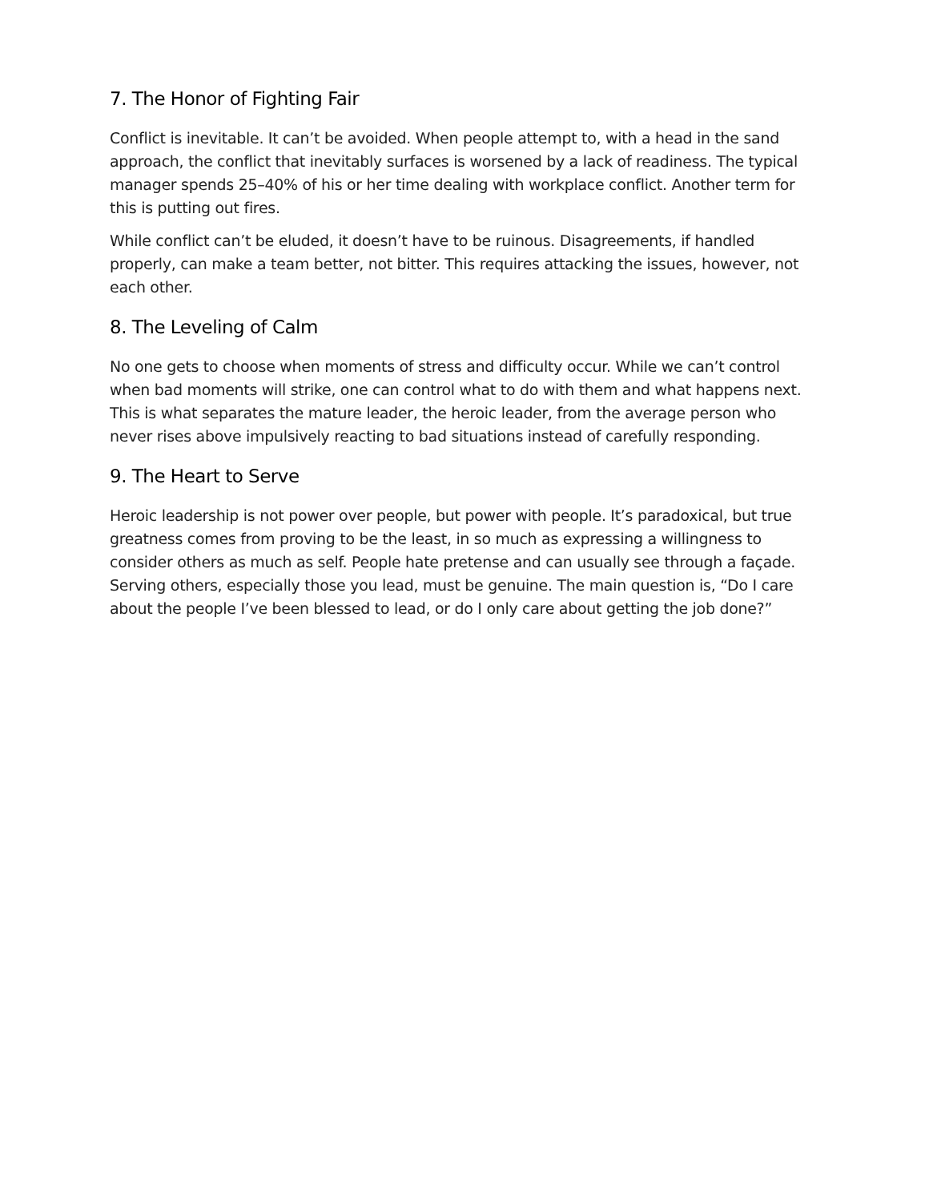7. The Honor of Fighting Fair
Conflict is inevitable. It can’t be avoided. When people attempt to, with a head in the sand approach, the conflict that inevitably surfaces is worsened by a lack of readiness. The typical manager spends 25–40% of his or her time dealing with workplace conflict. Another term for this is putting out fires.
While conflict can’t be eluded, it doesn’t have to be ruinous. Disagreements, if handled properly, can make a team better, not bitter. This requires attacking the issues, however, not each other.
8. The Leveling of Calm
No one gets to choose when moments of stress and difficulty occur. While we can’t control when bad moments will strike, one can control what to do with them and what happens next. This is what separates the mature leader, the heroic leader, from the average person who never rises above impulsively reacting to bad situations instead of carefully responding.
9. The Heart to Serve
Heroic leadership is not power over people, but power with people. It’s paradoxical, but true greatness comes from proving to be the least, in so much as expressing a willingness to consider others as much as self. People hate pretense and can usually see through a façade. Serving others, especially those you lead, must be genuine. The main question is, “Do I care about the people I’ve been blessed to lead, or do I only care about getting the job done?”